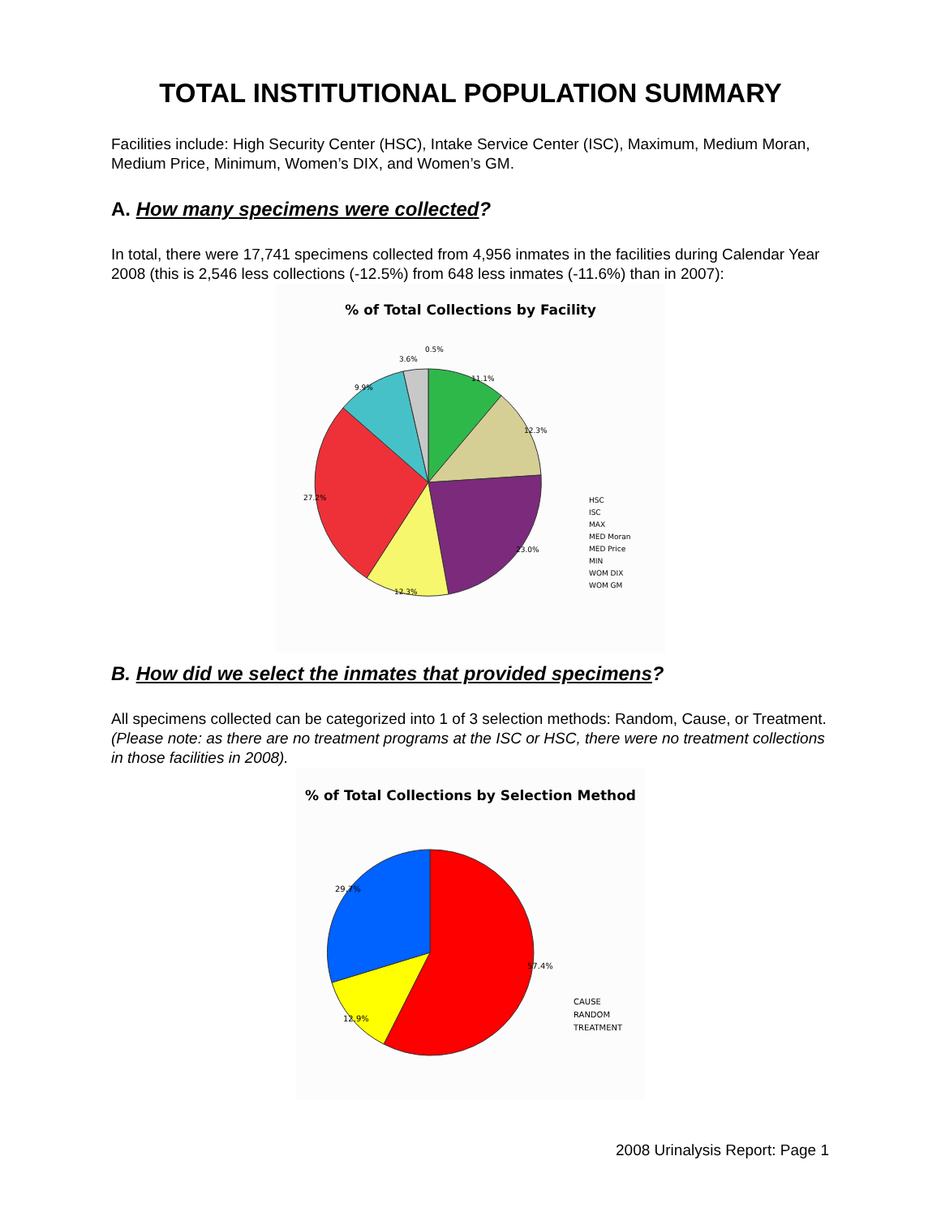TOTAL INSTITUTIONAL POPULATION SUMMARY
Facilities include: High Security Center (HSC), Intake Service Center (ISC), Maximum, Medium Moran, Medium Price, Minimum, Women’s DIX, and Women’s GM.
A. How many specimens were collected?
In total, there were 17,741 specimens collected from 4,956 inmates in the facilities during Calendar Year 2008 (this is 2,546 less collections (-12.5%) from 648 less inmates (-11.6%) than in 2007):
% of Total Collections by Facility
0.5%
3.6%
11.1%
9.9%
12.3%
27.2%
23.0%
12.3%
HSC
ISC
MAX
MED Moran
MED Price
MIN
WOM DIX
WOM GM
B. How did we select the inmates that provided specimens?
All specimens collected can be categorized into 1 of 3 selection methods: Random, Cause, or Treatment. (Please note: as there are no treatment programs at the ISC or HSC, there were no treatment collections in those facilities in 2008).
% of Total Collections by Selection Method
29.7%
57.4%
12.9%
CAUSE
RANDOM
TREATMENT
2008 Urinalysis Report: Page 1